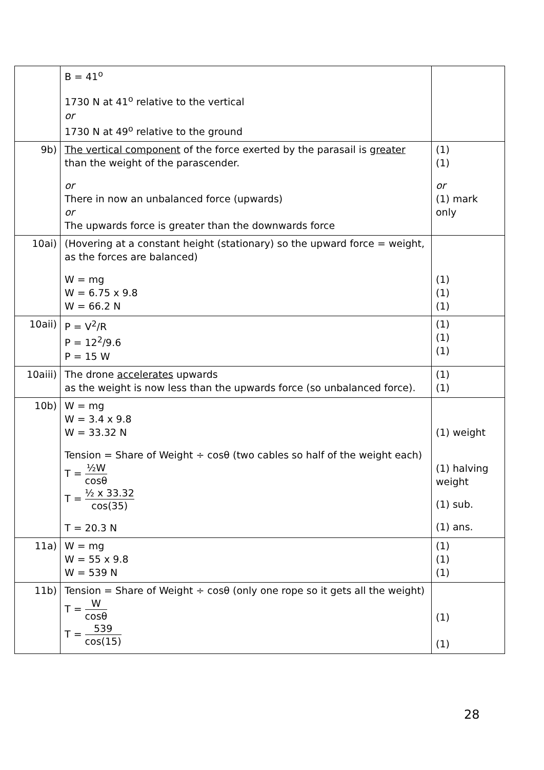| | B = 41<sup>o</sup> 1730 N at 41<sup>o</sup> relative to the vertical or 1730 N at 49<sup>o</sup> relative to the ground | |
| 9b) | The vertical component of the force exerted by the parasail is greater than the weight of the parascender. or There in now an unbalanced force (upwards) or The upwards force is greater than the downwards force | (1) (1) or (1) mark only |
| 10ai) | (Hovering at a constant height (stationary) so the upward force = weight, as the forces are balanced) W = mg W = 6.75 x 9.8 W = 66.2 N | (1) (1) (1) |
| 10aii) | P = V<sup>2</sup>/R P = 12<sup>2</sup>/9.6 P = 15 W | (1) (1) (1) |
| 10aiii) | The drone accelerates upwards as the weight is now less than the upwards force (so unbalanced force). | (1) (1) |
| 10b) | W = mg W = 3.4 x 9.8 W = 33.32 N Tension = Share of Weight ÷ cosθ (two cables so half of the weight each) T = ½W cosθ T = ½ x 33.32 cos(35) T = 20.3 N | (1) weight (1) halving weight (1) sub. (1) ans. |
| 11a) | W = mg W = 55 x 9.8 W = 539 N | (1) (1) (1) |
| 11b) | Tension = Share of Weight ÷ cosθ (only one rope so it gets all the weight) T = W cosθ T = 539 cos(15) | (1) (1) |
28